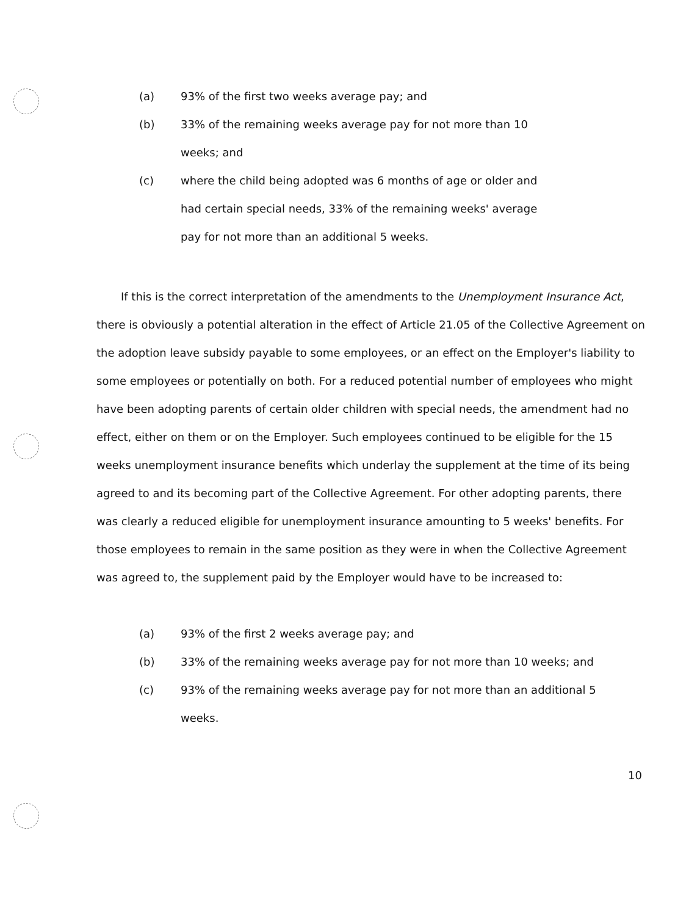(a) 93% of the first two weeks average pay; and
(b) 33% of the remaining weeks average pay for not more than 10 weeks; and
(c) where the child being adopted was 6 months of age or older and had certain special needs, 33% of the remaining weeks' average pay for not more than an additional 5 weeks.
If this is the correct interpretation of the amendments to the Unemployment Insurance Act, there is obviously a potential alteration in the effect of Article 21.05 of the Collective Agreement on the adoption leave subsidy payable to some employees, or an effect on the Employer's liability to some employees or potentially on both. For a reduced potential number of employees who might have been adopting parents of certain older children with special needs, the amendment had no effect, either on them or on the Employer. Such employees continued to be eligible for the 15 weeks unemployment insurance benefits which underlay the supplement at the time of its being agreed to and its becoming part of the Collective Agreement. For other adopting parents, there was clearly a reduced eligible for unemployment insurance amounting to 5 weeks' benefits. For those employees to remain in the same position as they were in when the Collective Agreement was agreed to, the supplement paid by the Employer would have to be increased to:
(a) 93% of the first 2 weeks average pay; and
(b) 33% of the remaining weeks average pay for not more than 10 weeks; and
(c) 93% of the remaining weeks average pay for not more than an additional 5 weeks.
10